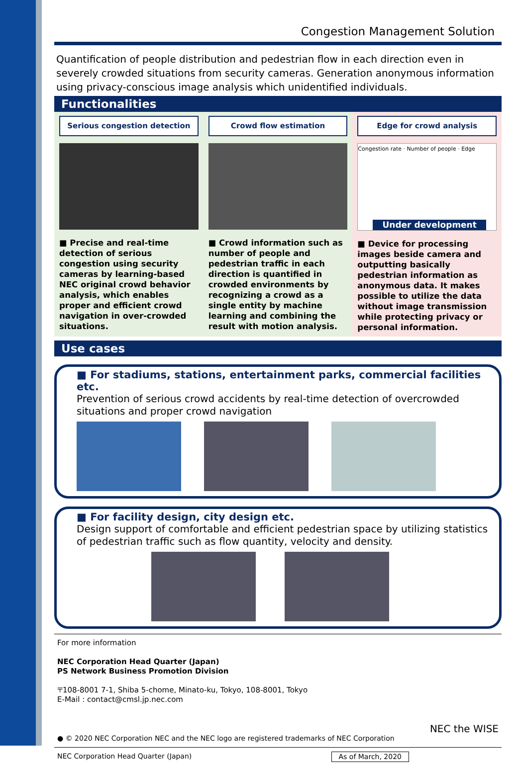Congestion Management Solution
Quantification of people distribution and pedestrian flow in each direction even in severely crowded situations from security cameras. Generation anonymous information using privacy-conscious image analysis which unidentified individuals.
Functionalities
Serious congestion detection
■ Precise and real-time detection of serious congestion using security cameras by learning-based NEC original crowd behavior analysis, which enables proper and efficient crowd navigation in over-crowded situations.
Crowd flow estimation
■ Crowd information such as number of people and pedestrian traffic in each direction is quantified in crowded environments by recognizing a crowd as a single entity by machine learning and combining the result with motion analysis.
Edge for crowd analysis
Congestion rate · Number of people · Edge
Under development
■ Device for processing images beside camera and outputting basically pedestrian information as anonymous data. It makes possible to utilize the data without image transmission while protecting privacy or personal information.
Use cases
■ For stadiums, stations, entertainment parks, commercial facilities etc.
Prevention of serious crowd accidents by real-time detection of overcrowded situations and proper crowd navigation
■ For facility design, city design etc.
Design support of comfortable and efficient pedestrian space by utilizing statistics of pedestrian traffic such as flow quantity, velocity and density.
For more information
NEC Corporation Head Quarter (Japan)
PS Network Business Promotion Division
〒108-8001 7-1, Shiba 5-chome, Minato-ku, Tokyo, 108-8001, Tokyo
E-Mail : contact@cmsl.jp.nec.com
NEC the WISE
● © 2020 NEC Corporation NEC and the NEC logo are registered trademarks of NEC Corporation
NEC Corporation Head Quarter (Japan) As of March, 2020